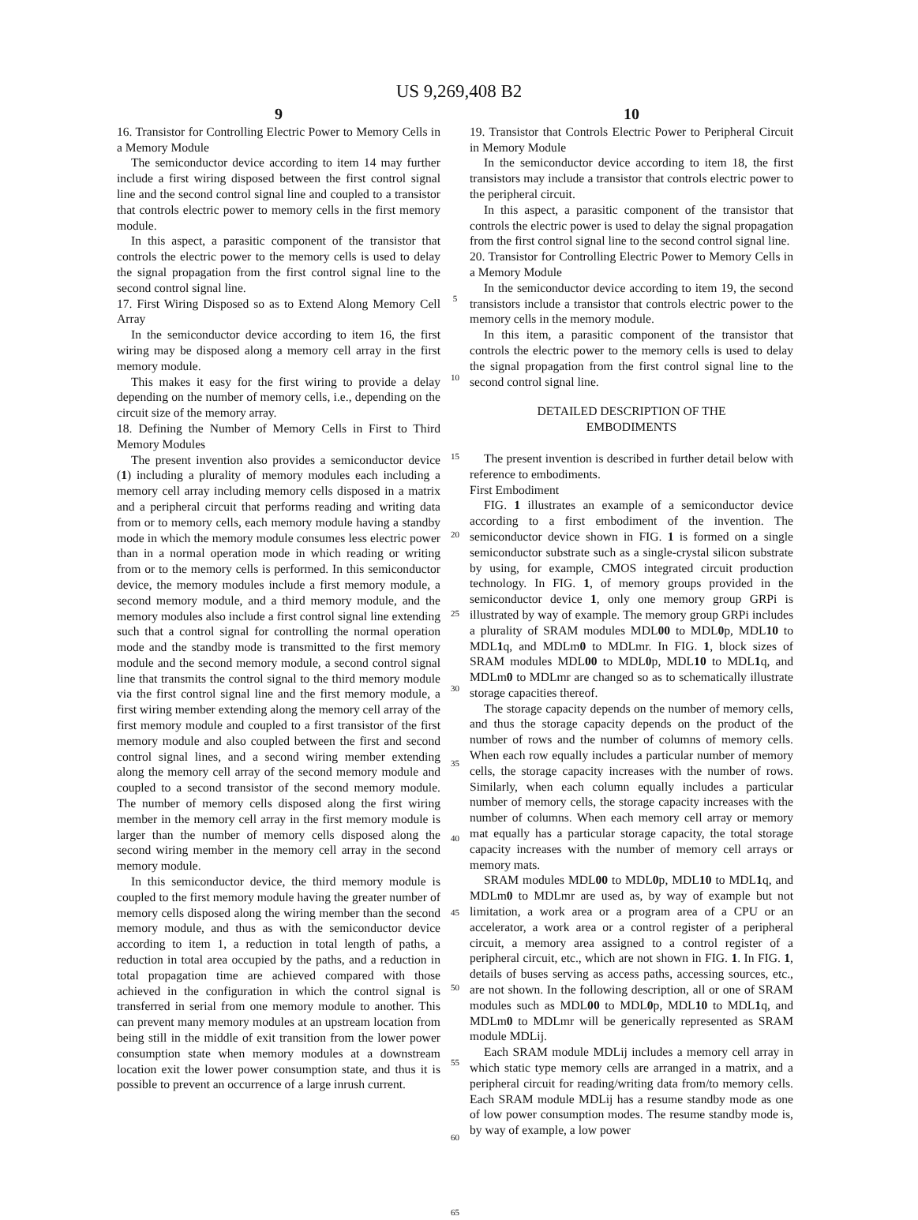US 9,269,408 B2
9
16. Transistor for Controlling Electric Power to Memory Cells in a Memory Module
The semiconductor device according to item 14 may further include a first wiring disposed between the first control signal line and the second control signal line and coupled to a transistor that controls electric power to memory cells in the first memory module.
In this aspect, a parasitic component of the transistor that controls the electric power to the memory cells is used to delay the signal propagation from the first control signal line to the second control signal line.
17. First Wiring Disposed so as to Extend Along Memory Cell Array
In the semiconductor device according to item 16, the first wiring may be disposed along a memory cell array in the first memory module.
This makes it easy for the first wiring to provide a delay depending on the number of memory cells, i.e., depending on the circuit size of the memory array.
18. Defining the Number of Memory Cells in First to Third Memory Modules
The present invention also provides a semiconductor device (1) including a plurality of memory modules each including a memory cell array including memory cells disposed in a matrix and a peripheral circuit that performs reading and writing data from or to memory cells, each memory module having a standby mode in which the memory module consumes less electric power than in a normal operation mode in which reading or writing from or to the memory cells is performed. In this semiconductor device, the memory modules include a first memory module, a second memory module, and a third memory module, and the memory modules also include a first control signal line extending such that a control signal for controlling the normal operation mode and the standby mode is transmitted to the first memory module and the second memory module, a second control signal line that transmits the control signal to the third memory module via the first control signal line and the first memory module, a first wiring member extending along the memory cell array of the first memory module and coupled to a first transistor of the first memory module and also coupled between the first and second control signal lines, and a second wiring member extending along the memory cell array of the second memory module and coupled to a second transistor of the second memory module. The number of memory cells disposed along the first wiring member in the memory cell array in the first memory module is larger than the number of memory cells disposed along the second wiring member in the memory cell array in the second memory module.
In this semiconductor device, the third memory module is coupled to the first memory module having the greater number of memory cells disposed along the wiring member than the second memory module, and thus as with the semiconductor device according to item 1, a reduction in total length of paths, a reduction in total area occupied by the paths, and a reduction in total propagation time are achieved compared with those achieved in the configuration in which the control signal is transferred in serial from one memory module to another. This can prevent many memory modules at an upstream location from being still in the middle of exit transition from the lower power consumption state when memory modules at a downstream location exit the lower power consumption state, and thus it is possible to prevent an occurrence of a large inrush current.
5
10
15
20
25
30
35
40
45
50
55
60
65
10
19. Transistor that Controls Electric Power to Peripheral Circuit in Memory Module
In the semiconductor device according to item 18, the first transistors may include a transistor that controls electric power to the peripheral circuit.
In this aspect, a parasitic component of the transistor that controls the electric power is used to delay the signal propagation from the first control signal line to the second control signal line.
20. Transistor for Controlling Electric Power to Memory Cells in a Memory Module
In the semiconductor device according to item 19, the second transistors include a transistor that controls electric power to the memory cells in the memory module.
In this item, a parasitic component of the transistor that controls the electric power to the memory cells is used to delay the signal propagation from the first control signal line to the second control signal line.
DETAILED DESCRIPTION OF THE
EMBODIMENTS
The present invention is described in further detail below with reference to embodiments.
First Embodiment
FIG. 1 illustrates an example of a semiconductor device according to a first embodiment of the invention. The semiconductor device shown in FIG. 1 is formed on a single semiconductor substrate such as a single-crystal silicon substrate by using, for example, CMOS integrated circuit production technology. In FIG. 1, of memory groups provided in the semiconductor device 1, only one memory group GRPi is illustrated by way of example. The memory group GRPi includes a plurality of SRAM modules MDL00 to MDL0p, MDL10 to MDL1q, and MDLm0 to MDLmr. In FIG. 1, block sizes of SRAM modules MDL00 to MDL0p, MDL10 to MDL1q, and MDLm0 to MDLmr are changed so as to schematically illustrate storage capacities thereof.
The storage capacity depends on the number of memory cells, and thus the storage capacity depends on the product of the number of rows and the number of columns of memory cells. When each row equally includes a particular number of memory cells, the storage capacity increases with the number of rows. Similarly, when each column equally includes a particular number of memory cells, the storage capacity increases with the number of columns. When each memory cell array or memory mat equally has a particular storage capacity, the total storage capacity increases with the number of memory cell arrays or memory mats.
SRAM modules MDL00 to MDL0p, MDL10 to MDL1q, and MDLm0 to MDLmr are used as, by way of example but not limitation, a work area or a program area of a CPU or an accelerator, a work area or a control register of a peripheral circuit, a memory area assigned to a control register of a peripheral circuit, etc., which are not shown in FIG. 1. In FIG. 1, details of buses serving as access paths, accessing sources, etc., are not shown. In the following description, all or one of SRAM modules such as MDL00 to MDL0p, MDL10 to MDL1q, and MDLm0 to MDLmr will be generically represented as SRAM module MDLij.
Each SRAM module MDLij includes a memory cell array in which static type memory cells are arranged in a matrix, and a peripheral circuit for reading/writing data from/to memory cells. Each SRAM module MDLij has a resume standby mode as one of low power consumption modes. The resume standby mode is, by way of example, a low power